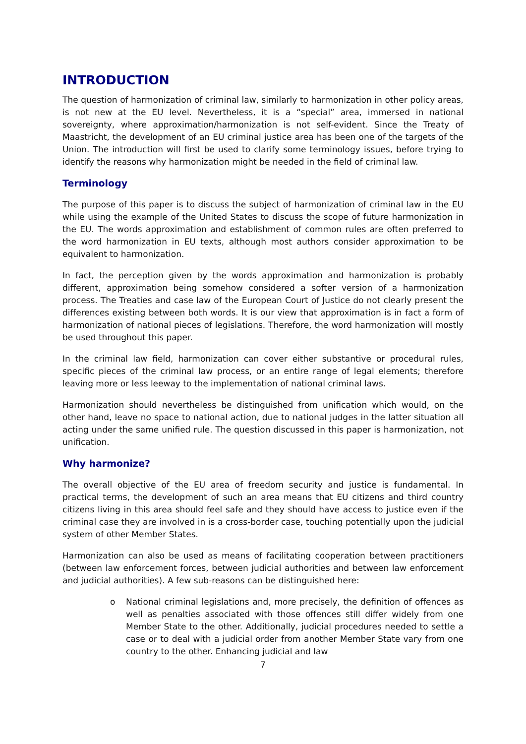INTRODUCTION
The question of harmonization of criminal law, similarly to harmonization in other policy areas, is not new at the EU level. Nevertheless, it is a “special” area, immersed in national sovereignty, where approximation/harmonization is not self-evident. Since the Treaty of Maastricht, the development of an EU criminal justice area has been one of the targets of the Union. The introduction will first be used to clarify some terminology issues, before trying to identify the reasons why harmonization might be needed in the field of criminal law.
Terminology
The purpose of this paper is to discuss the subject of harmonization of criminal law in the EU while using the example of the United States to discuss the scope of future harmonization in the EU. The words approximation and establishment of common rules are often preferred to the word harmonization in EU texts, although most authors consider approximation to be equivalent to harmonization.
In fact, the perception given by the words approximation and harmonization is probably different, approximation being somehow considered a softer version of a harmonization process. The Treaties and case law of the European Court of Justice do not clearly present the differences existing between both words. It is our view that approximation is in fact a form of harmonization of national pieces of legislations. Therefore, the word harmonization will mostly be used throughout this paper.
In the criminal law field, harmonization can cover either substantive or procedural rules, specific pieces of the criminal law process, or an entire range of legal elements; therefore leaving more or less leeway to the implementation of national criminal laws.
Harmonization should nevertheless be distinguished from unification which would, on the other hand, leave no space to national action, due to national judges in the latter situation all acting under the same unified rule. The question discussed in this paper is harmonization, not unification.
Why harmonize?
The overall objective of the EU area of freedom security and justice is fundamental. In practical terms, the development of such an area means that EU citizens and third country citizens living in this area should feel safe and they should have access to justice even if the criminal case they are involved in is a cross-border case, touching potentially upon the judicial system of other Member States.
Harmonization can also be used as means of facilitating cooperation between practitioners (between law enforcement forces, between judicial authorities and between law enforcement and judicial authorities). A few sub-reasons can be distinguished here:
o National criminal legislations and, more precisely, the definition of offences as well as penalties associated with those offences still differ widely from one Member State to the other. Additionally, judicial procedures needed to settle a case or to deal with a judicial order from another Member State vary from one country to the other. Enhancing judicial and law
7